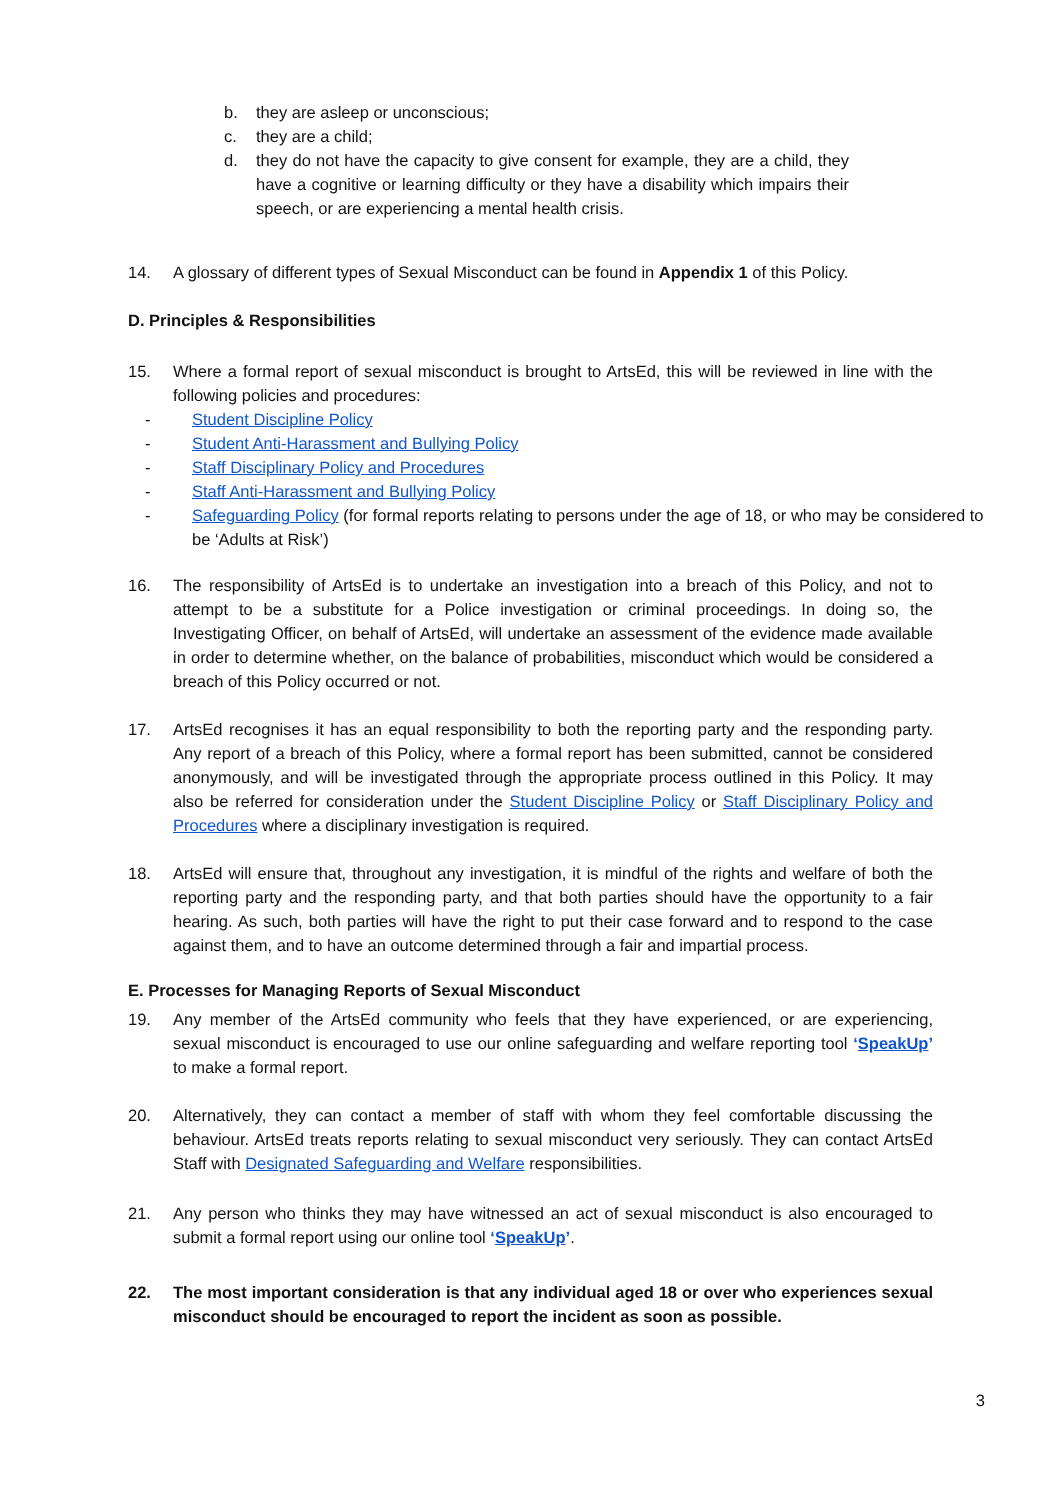b. they are asleep or unconscious;
c. they are a child;
d. they do not have the capacity to give consent for example, they are a child, they have a cognitive or learning difficulty or they have a disability which impairs their speech, or are experiencing a mental health crisis.
14. A glossary of different types of Sexual Misconduct can be found in Appendix 1 of this Policy.
D. Principles & Responsibilities
15. Where a formal report of sexual misconduct is brought to ArtsEd, this will be reviewed in line with the following policies and procedures:
- Student Discipline Policy
- Student Anti-Harassment and Bullying Policy
- Staff Disciplinary Policy and Procedures
- Staff Anti-Harassment and Bullying Policy
- Safeguarding Policy (for formal reports relating to persons under the age of 18, or who may be considered to be ‘Adults at Risk’)
16. The responsibility of ArtsEd is to undertake an investigation into a breach of this Policy, and not to attempt to be a substitute for a Police investigation or criminal proceedings. In doing so, the Investigating Officer, on behalf of ArtsEd, will undertake an assessment of the evidence made available in order to determine whether, on the balance of probabilities, misconduct which would be considered a breach of this Policy occurred or not.
17. ArtsEd recognises it has an equal responsibility to both the reporting party and the responding party. Any report of a breach of this Policy, where a formal report has been submitted, cannot be considered anonymously, and will be investigated through the appropriate process outlined in this Policy. It may also be referred for consideration under the Student Discipline Policy or Staff Disciplinary Policy and Procedures where a disciplinary investigation is required.
18. ArtsEd will ensure that, throughout any investigation, it is mindful of the rights and welfare of both the reporting party and the responding party, and that both parties should have the opportunity to a fair hearing. As such, both parties will have the right to put their case forward and to respond to the case against them, and to have an outcome determined through a fair and impartial process.
E. Processes for Managing Reports of Sexual Misconduct
19. Any member of the ArtsEd community who feels that they have experienced, or are experiencing, sexual misconduct is encouraged to use our online safeguarding and welfare reporting tool ‘SpeakUp’ to make a formal report.
20. Alternatively, they can contact a member of staff with whom they feel comfortable discussing the behaviour. ArtsEd treats reports relating to sexual misconduct very seriously. They can contact ArtsEd Staff with Designated Safeguarding and Welfare responsibilities.
21. Any person who thinks they may have witnessed an act of sexual misconduct is also encouraged to submit a formal report using our online tool ‘SpeakUp’.
22. The most important consideration is that any individual aged 18 or over who experiences sexual misconduct should be encouraged to report the incident as soon as possible.
3